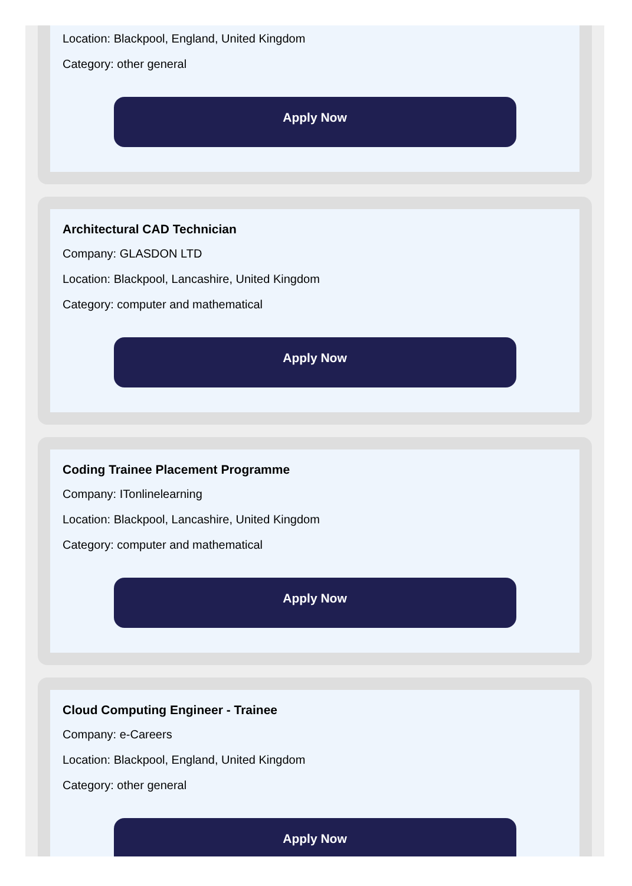Location: Blackpool, England, United Kingdom
Category: other general
Apply Now
Architectural CAD Technician
Company: GLASDON LTD
Location: Blackpool, Lancashire, United Kingdom
Category: computer and mathematical
Apply Now
Coding Trainee Placement Programme
Company: ITonlinelearning
Location: Blackpool, Lancashire, United Kingdom
Category: computer and mathematical
Apply Now
Cloud Computing Engineer - Trainee
Company: e-Careers
Location: Blackpool, England, United Kingdom
Category: other general
Apply Now